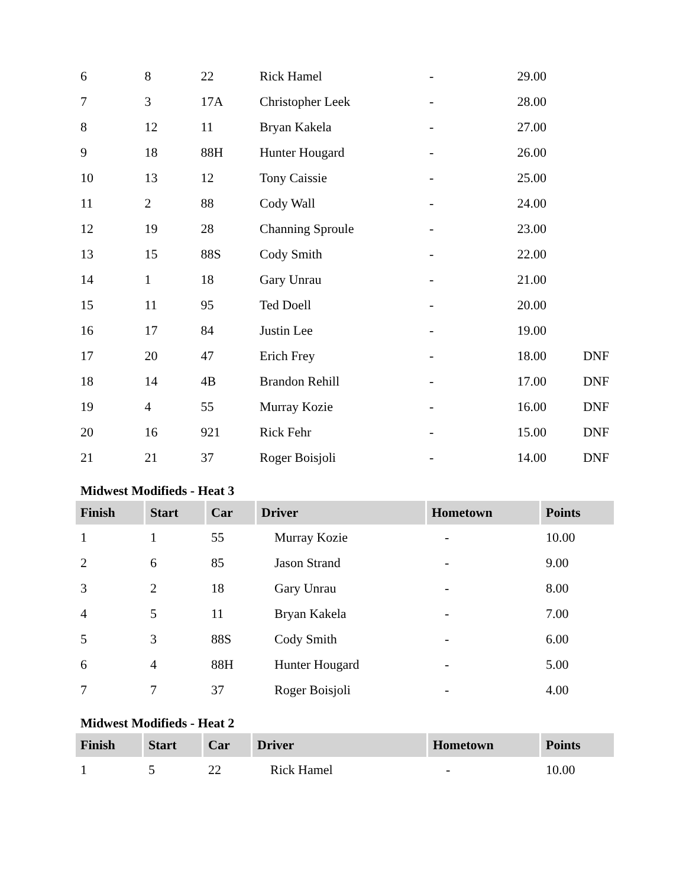| 6 | 8 | 22 | Rick Hamel | - | 29.00 | |
| 7 | 3 | 17A | Christopher Leek | - | 28.00 | |
| 8 | 12 | 11 | Bryan Kakela | - | 27.00 | |
| 9 | 18 | 88H | Hunter Hougard | - | 26.00 | |
| 10 | 13 | 12 | Tony Caissie | - | 25.00 | |
| 11 | 2 | 88 | Cody Wall | - | 24.00 | |
| 12 | 19 | 28 | Channing Sproule | - | 23.00 | |
| 13 | 15 | 88S | Cody Smith | - | 22.00 | |
| 14 | 1 | 18 | Gary Unrau | - | 21.00 | |
| 15 | 11 | 95 | Ted Doell | - | 20.00 | |
| 16 | 17 | 84 | Justin Lee | - | 19.00 | |
| 17 | 20 | 47 | Erich Frey | - | 18.00 | DNF |
| 18 | 14 | 4B | Brandon Rehill | - | 17.00 | DNF |
| 19 | 4 | 55 | Murray Kozie | - | 16.00 | DNF |
| 20 | 16 | 921 | Rick Fehr | - | 15.00 | DNF |
| 21 | 21 | 37 | Roger Boisjoli | - | 14.00 | DNF |
Midwest Modifieds - Heat 3
| Finish | Start | Car | Driver | Hometown | Points |
| --- | --- | --- | --- | --- | --- |
| 1 | 1 | 55 | Murray Kozie | - | 10.00 |
| 2 | 6 | 85 | Jason Strand | - | 9.00 |
| 3 | 2 | 18 | Gary Unrau | - | 8.00 |
| 4 | 5 | 11 | Bryan Kakela | - | 7.00 |
| 5 | 3 | 88S | Cody Smith | - | 6.00 |
| 6 | 4 | 88H | Hunter Hougard | - | 5.00 |
| 7 | 7 | 37 | Roger Boisjoli | - | 4.00 |
Midwest Modifieds - Heat 2
| Finish | Start | Car | Driver | Hometown | Points |
| --- | --- | --- | --- | --- | --- |
| 1 | 5 | 22 | Rick Hamel | - | 10.00 |